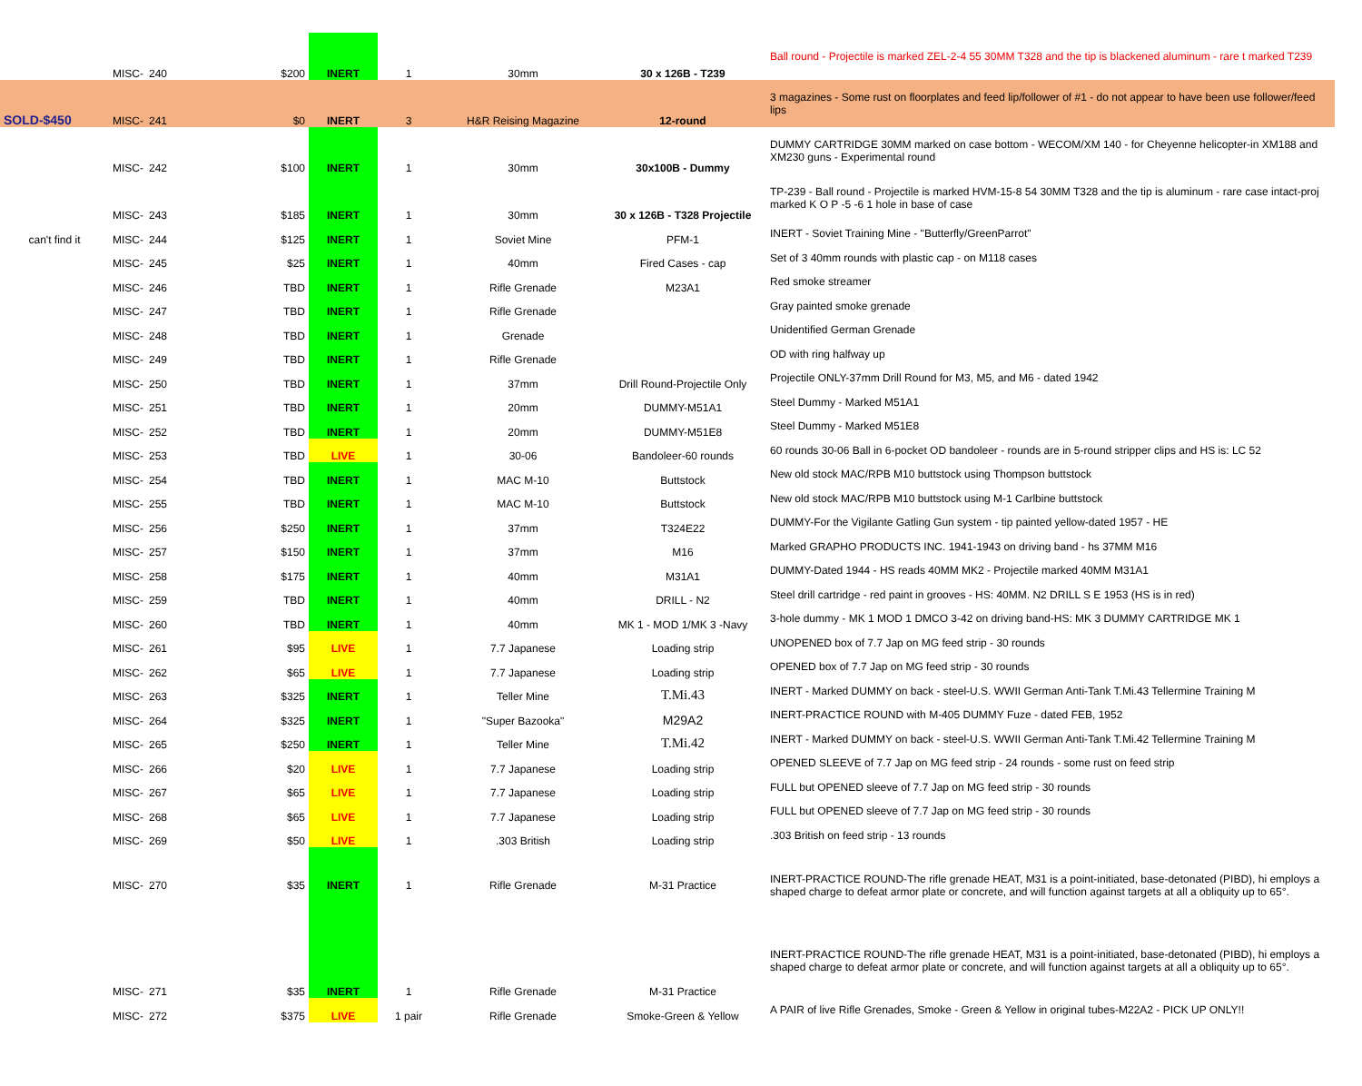| | MISC- | 240 | $200 | INERT | 1 | 30mm | 30 x 126B - T239 | Ball round - Projectile is marked ZEL-2-4 55 30MM T328 and the tip is blackened aluminum - rare t marked T239 |
| SOLD-$450 | MISC- | 241 | $0 | INERT | 3 | H&R Reising Magazine | 12-round | 3 magazines - Some rust on floorplates and feed lip/follower of #1 - do not appear to have been use follower/feed lips |
| | MISC- | 242 | $100 | INERT | 1 | 30mm | 30x100B - Dummy | DUMMY CARTRIDGE 30MM marked on case bottom - WECOM/XM 140 - for Cheyenne helicopter-in XM188 and XM230 guns - Experimental round |
| | MISC- | 243 | $185 | INERT | 1 | 30mm | 30 x 126B - T328 Projectile | TP-239 - Ball round - Projectile is marked HVM-15-8 54 30MM T328 and the tip is aluminum - rare case intact-proj marked K O P -5 -6 1 hole in base of case |
| can't find it | MISC- | 244 | $125 | INERT | 1 | Soviet Mine | PFM-1 | INERT - Soviet Training Mine - "Butterfly/GreenParrot" |
| | MISC- | 245 | $25 | INERT | 1 | 40mm | Fired Cases - cap | Set of 3 40mm rounds with plastic cap - on M118 cases |
| | MISC- | 246 | TBD | INERT | 1 | Rifle Grenade | M23A1 | Red smoke streamer |
| | MISC- | 247 | TBD | INERT | 1 | Rifle Grenade | | Gray painted smoke grenade |
| | MISC- | 248 | TBD | INERT | 1 | Grenade | | Unidentified German Grenade |
| | MISC- | 249 | TBD | INERT | 1 | Rifle Grenade | | OD with ring halfway up |
| | MISC- | 250 | TBD | INERT | 1 | 37mm | Drill Round-Projectile Only | Projectile ONLY-37mm Drill Round for M3, M5, and M6 - dated 1942 |
| | MISC- | 251 | TBD | INERT | 1 | 20mm | DUMMY-M51A1 | Steel Dummy - Marked M51A1 |
| | MISC- | 252 | TBD | INERT | 1 | 20mm | DUMMY-M51E8 | Steel Dummy - Marked M51E8 |
| | MISC- | 253 | TBD | LIVE | 1 | 30-06 | Bandoleer-60 rounds | 60 rounds 30-06 Ball in 6-pocket OD bandoleer - rounds are in 5-round stripper clips and HS is: LC 52 |
| | MISC- | 254 | TBD | INERT | 1 | MAC M-10 | Buttstock | New old stock MAC/RPB M10 buttstock using Thompson buttstock |
| | MISC- | 255 | TBD | INERT | 1 | MAC M-10 | Buttstock | New old stock MAC/RPB M10 buttstock using M-1 Carlbine buttstock |
| | MISC- | 256 | $250 | INERT | 1 | 37mm | T324E22 | DUMMY-For the Vigilante Gatling Gun system - tip painted yellow-dated 1957 - HE |
| | MISC- | 257 | $150 | INERT | 1 | 37mm | M16 | Marked GRAPHO PRODUCTS INC. 1941-1943 on driving band - hs 37MM M16 |
| | MISC- | 258 | $175 | INERT | 1 | 40mm | M31A1 | DUMMY-Dated 1944 - HS reads 40MM MK2 - Projectile marked 40MM M31A1 |
| | MISC- | 259 | TBD | INERT | 1 | 40mm | DRILL - N2 | Steel drill cartridge - red paint in grooves - HS: 40MM. N2 DRILL S E 1953 (HS is in red) |
| | MISC- | 260 | TBD | INERT | 1 | 40mm | MK 1 - MOD 1/MK 3 -Navy | 3-hole dummy - MK 1 MOD 1 DMCO 3-42 on driving band-HS: MK 3 DUMMY CARTRIDGE MK 1 |
| | MISC- | 261 | $95 | LIVE | 1 | 7.7 Japanese | Loading strip | UNOPENED box of 7.7 Jap on MG feed strip - 30 rounds |
| | MISC- | 262 | $65 | LIVE | 1 | 7.7 Japanese | Loading strip | OPENED box of 7.7 Jap on MG feed strip - 30 rounds |
| | MISC- | 263 | $325 | INERT | 1 | Teller Mine | T.Mi.43 | INERT - Marked DUMMY on back - steel-U.S. WWII German Anti-Tank T.Mi.43 Tellermine Training M |
| | MISC- | 264 | $325 | INERT | 1 | "Super Bazooka" | M29A2 | INERT-PRACTICE ROUND with M-405 DUMMY Fuze - dated FEB, 1952 |
| | MISC- | 265 | $250 | INERT | 1 | Teller Mine | T.Mi.42 | INERT - Marked DUMMY on back - steel-U.S. WWII German Anti-Tank T.Mi.42 Tellermine Training M |
| | MISC- | 266 | $20 | LIVE | 1 | 7.7 Japanese | Loading strip | OPENED SLEEVE of 7.7 Jap on MG feed strip - 24 rounds - some rust on feed strip |
| | MISC- | 267 | $65 | LIVE | 1 | 7.7 Japanese | Loading strip | FULL but OPENED sleeve of 7.7 Jap on MG feed strip - 30 rounds |
| | MISC- | 268 | $65 | LIVE | 1 | 7.7 Japanese | Loading strip | FULL but OPENED sleeve of 7.7 Jap on MG feed strip - 30 rounds |
| | MISC- | 269 | $50 | LIVE | 1 | .303 British | Loading strip | .303 British on feed strip - 13 rounds |
| | MISC- | 270 | $35 | INERT | 1 | Rifle Grenade | M-31 Practice | INERT-PRACTICE ROUND-The rifle grenade HEAT, M31 is a point-initiated, base-detonated (PIBD), hi employs a shaped charge to defeat armor plate or concrete, and will function against targets at all a obliquity up to 65°. |
| | MISC- | 271 | $35 | INERT | 1 | Rifle Grenade | M-31 Practice | INERT-PRACTICE ROUND-The rifle grenade HEAT, M31 is a point-initiated, base-detonated (PIBD), hi employs a shaped charge to defeat armor plate or concrete, and will function against targets at all a obliquity up to 65°. |
| | MISC- | 272 | $375 | LIVE | 1 pair | Rifle Grenade | Smoke-Green & Yellow | A PAIR of live Rifle Grenades, Smoke - Green & Yellow in original tubes-M22A2 - PICK UP ONLY!! |